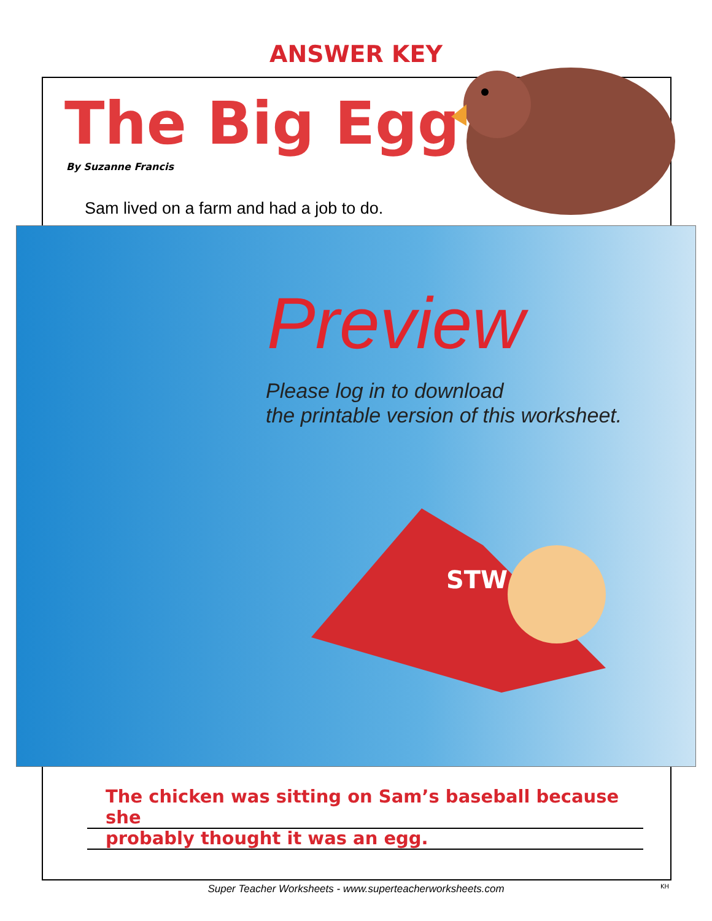ANSWER KEY
The Big Egg
By Suzanne Francis
Sam lived on a farm and had a job to do.
Preview
Please log in to download
the printable version of this worksheet.
STW
The chicken was sitting on Sam’s baseball because she
probably thought it was an egg.
Super Teacher Worksheets - www.superteacherworksheets.com KH